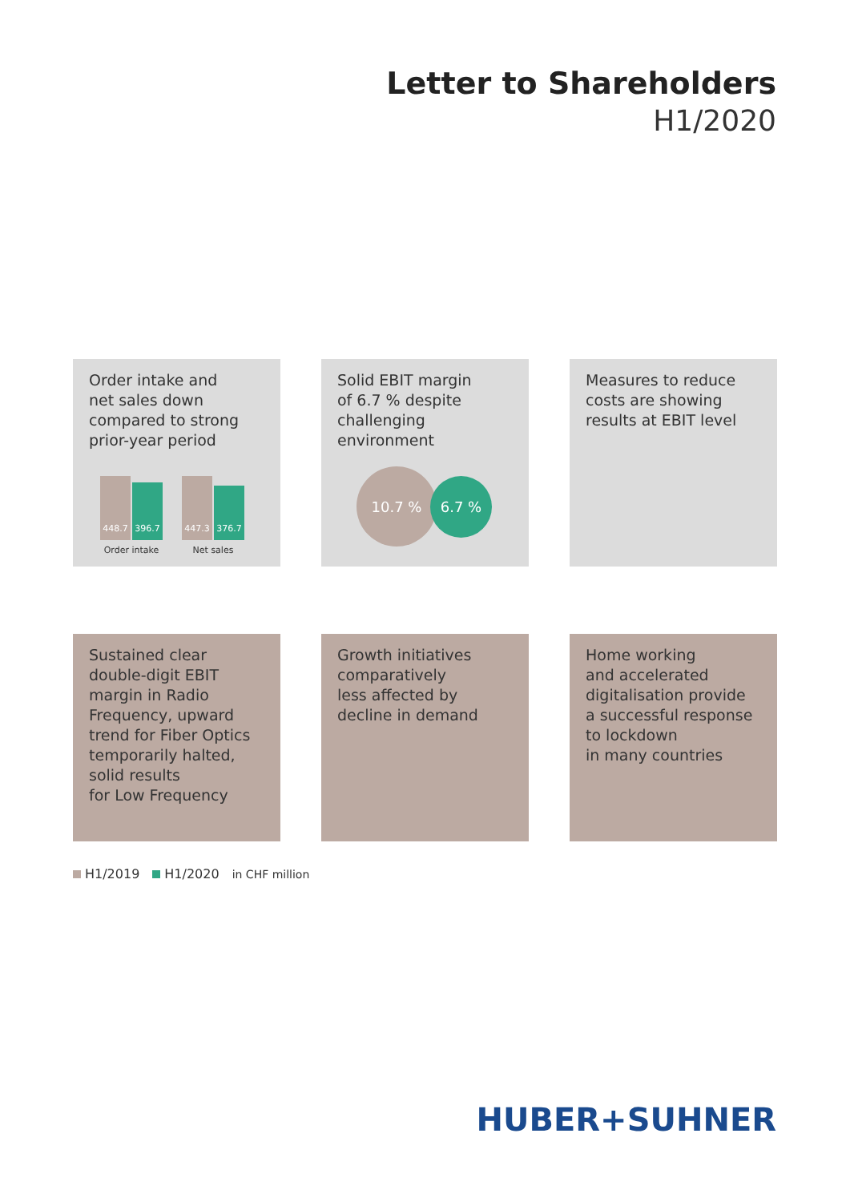Letter to Shareholders
H1/2020
Order intake and
net sales down
compared to strong
prior-year period
448.7
396.7
Order intake
447.3
376.7
Net sales
Solid EBIT margin
of 6.7 % despite
challenging
environment
10.7 %
6.7 %
Measures to reduce
costs are showing
results at EBIT level
Sustained clear
double-digit EBIT
margin in Radio
Frequency, upward
trend for Fiber Optics
temporarily halted,
solid results
for Low Frequency
Growth initiatives
comparatively
less affected by
decline in demand
Home working
and accelerated
digitalisation provide
a successful response
to lockdown
in many countries
H1/2019 H1/2020 in CHF million
HUBER+SUHNER